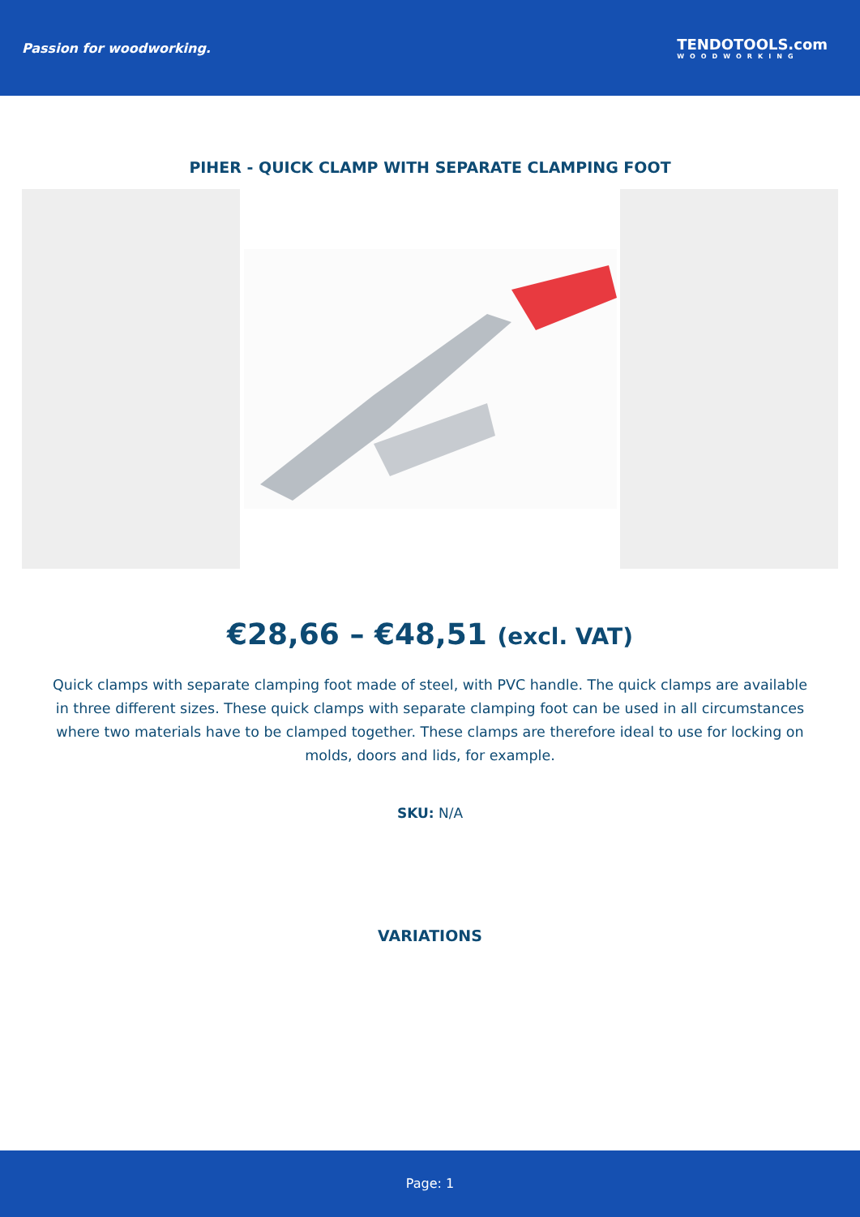Passion for woodworking. TENDOTOOLS.com
WOODWORKING
PIHER - QUICK CLAMP WITH SEPARATE CLAMPING FOOT
€28,66 – €48,51 (excl. VAT)
Quick clamps with separate clamping foot made of steel, with PVC handle. The quick clamps are available in three different sizes. These quick clamps with separate clamping foot can be used in all circumstances where two materials have to be clamped together. These clamps are therefore ideal to use for locking on molds, doors and lids, for example.
SKU: N/A
VARIATIONS
Page: 1